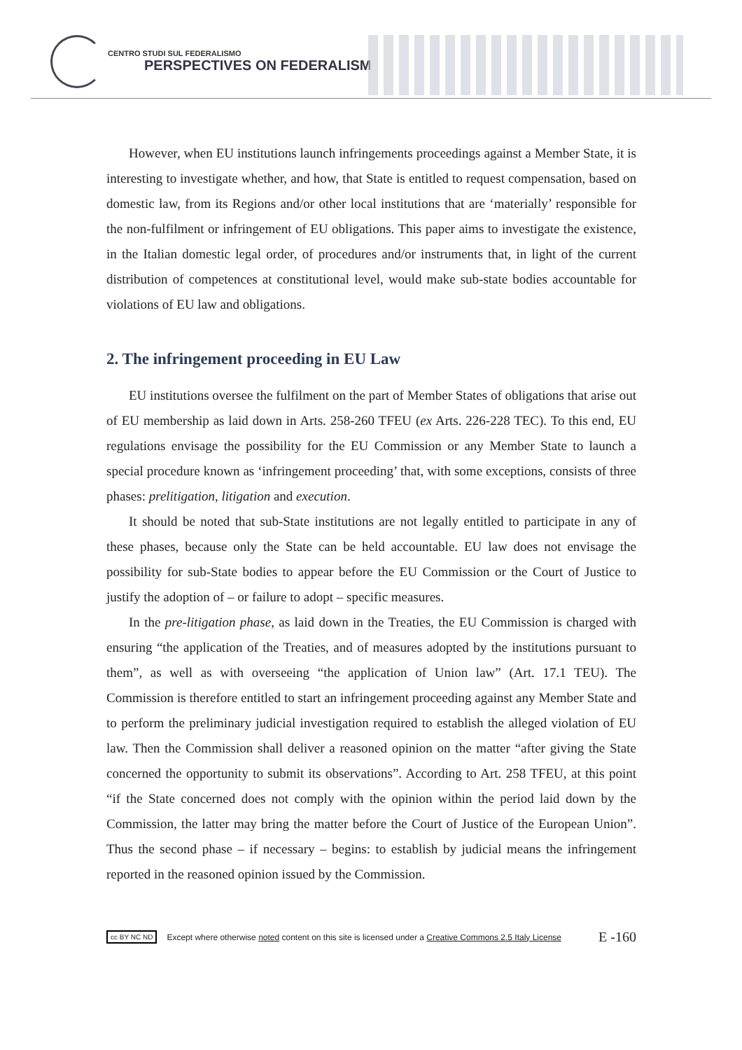CENTRO STUDI SUL FEDERALISMO
PERSPECTIVES ON FEDERALISM
However, when EU institutions launch infringements proceedings against a Member State, it is interesting to investigate whether, and how, that State is entitled to request compensation, based on domestic law, from its Regions and/or other local institutions that are ‘materially’ responsible for the non-fulfilment or infringement of EU obligations. This paper aims to investigate the existence, in the Italian domestic legal order, of procedures and/or instruments that, in light of the current distribution of competences at constitutional level, would make sub-state bodies accountable for violations of EU law and obligations.
2. The infringement proceeding in EU Law
EU institutions oversee the fulfilment on the part of Member States of obligations that arise out of EU membership as laid down in Arts. 258-260 TFEU (ex Arts. 226-228 TEC). To this end, EU regulations envisage the possibility for the EU Commission or any Member State to launch a special procedure known as ‘infringement proceeding’ that, with some exceptions, consists of three phases: prelitigation, litigation and execution.
It should be noted that sub-State institutions are not legally entitled to participate in any of these phases, because only the State can be held accountable. EU law does not envisage the possibility for sub-State bodies to appear before the EU Commission or the Court of Justice to justify the adoption of – or failure to adopt – specific measures.
In the pre-litigation phase, as laid down in the Treaties, the EU Commission is charged with ensuring “the application of the Treaties, and of measures adopted by the institutions pursuant to them”, as well as with overseeing “the application of Union law” (Art. 17.1 TEU). The Commission is therefore entitled to start an infringement proceeding against any Member State and to perform the preliminary judicial investigation required to establish the alleged violation of EU law. Then the Commission shall deliver a reasoned opinion on the matter “after giving the State concerned the opportunity to submit its observations”. According to Art. 258 TFEU, at this point “if the State concerned does not comply with the opinion within the period laid down by the Commission, the latter may bring the matter before the Court of Justice of the European Union”. Thus the second phase – if necessary – begins: to establish by judicial means the infringement reported in the reasoned opinion issued by the Commission.
cc BY NC ND Except where otherwise noted content on this site is licensed under a Creative Commons 2.5 Italy License E -160